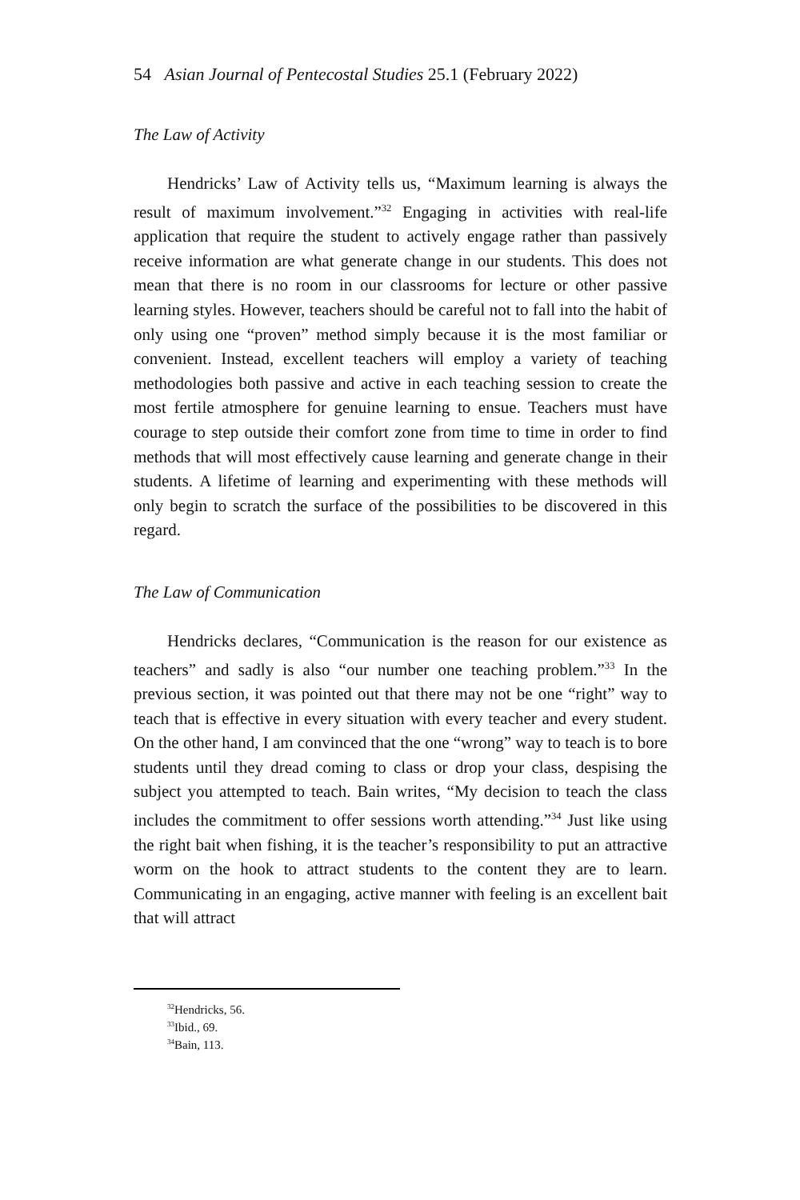54 Asian Journal of Pentecostal Studies 25.1 (February 2022)
The Law of Activity
Hendricks’ Law of Activity tells us, “Maximum learning is always the result of maximum involvement.”<sup>32</sup> Engaging in activities with real-life application that require the student to actively engage rather than passively receive information are what generate change in our students. This does not mean that there is no room in our classrooms for lecture or other passive learning styles. However, teachers should be careful not to fall into the habit of only using one “proven” method simply because it is the most familiar or convenient. Instead, excellent teachers will employ a variety of teaching methodologies both passive and active in each teaching session to create the most fertile atmosphere for genuine learning to ensue. Teachers must have courage to step outside their comfort zone from time to time in order to find methods that will most effectively cause learning and generate change in their students. A lifetime of learning and experimenting with these methods will only begin to scratch the surface of the possibilities to be discovered in this regard.
The Law of Communication
Hendricks declares, “Communication is the reason for our existence as teachers” and sadly is also “our number one teaching problem.”<sup>33</sup> In the previous section, it was pointed out that there may not be one “right” way to teach that is effective in every situation with every teacher and every student. On the other hand, I am convinced that the one “wrong” way to teach is to bore students until they dread coming to class or drop your class, despising the subject you attempted to teach. Bain writes, “My decision to teach the class includes the commitment to offer sessions worth attending.”<sup>34</sup> Just like using the right bait when fishing, it is the teacher’s responsibility to put an attractive worm on the hook to attract students to the content they are to learn. Communicating in an engaging, active manner with feeling is an excellent bait that will attract
<sup>32</sup> Hendricks, 56.
<sup>33</sup> Ibid., 69.
<sup>34</sup> Bain, 113.